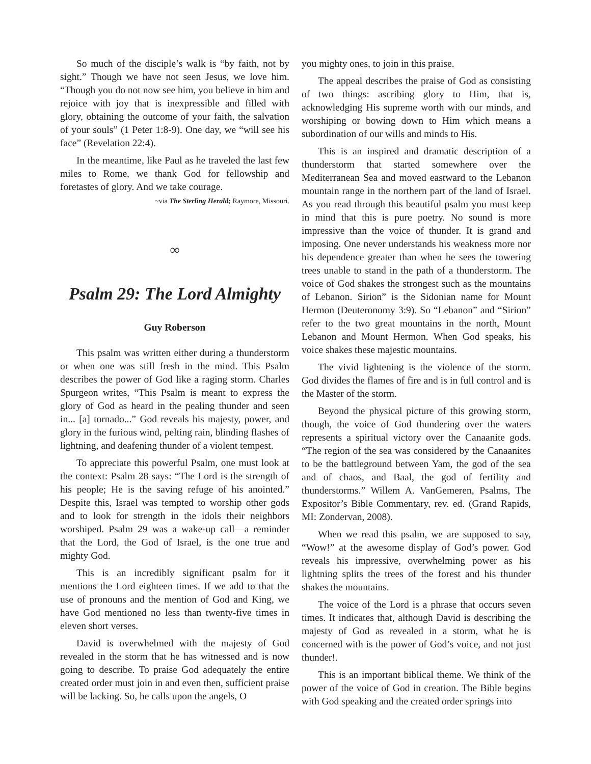So much of the disciple’s walk is “by faith, not by sight.” Though we have not seen Jesus, we love him. “Though you do not now see him, you believe in him and rejoice with joy that is inexpressible and filled with glory, obtaining the outcome of your faith, the salvation of your souls” (1 Peter 1:8-9). One day, we “will see his face” (Revelation 22:4).
In the meantime, like Paul as he traveled the last few miles to Rome, we thank God for fellowship and foretastes of glory. And we take courage.
~via The Sterling Herald; Raymore, Missouri.
∞
Psalm 29: The Lord Almighty
Guy Roberson
This psalm was written either during a thunderstorm or when one was still fresh in the mind. This Psalm describes the power of God like a raging storm. Charles Spurgeon writes, “This Psalm is meant to express the glory of God as heard in the pealing thunder and seen in... [a] tornado...” God reveals his majesty, power, and glory in the furious wind, pelting rain, blinding flashes of lightning, and deafening thunder of a violent tempest.
To appreciate this powerful Psalm, one must look at the context: Psalm 28 says: “The Lord is the strength of his people; He is the saving refuge of his anointed.” Despite this, Israel was tempted to worship other gods and to look for strength in the idols their neighbors worshiped. Psalm 29 was a wake-up call—a reminder that the Lord, the God of Israel, is the one true and mighty God.
This is an incredibly significant psalm for it mentions the Lord eighteen times. If we add to that the use of pronouns and the mention of God and King, we have God mentioned no less than twenty-five times in eleven short verses.
David is overwhelmed with the majesty of God revealed in the storm that he has witnessed and is now going to describe. To praise God adequately the entire created order must join in and even then, sufficient praise will be lacking. So, he calls upon the angels, O
you mighty ones, to join in this praise.
The appeal describes the praise of God as consisting of two things: ascribing glory to Him, that is, acknowledging His supreme worth with our minds, and worshiping or bowing down to Him which means a subordination of our wills and minds to His.
This is an inspired and dramatic description of a thunderstorm that started somewhere over the Mediterranean Sea and moved eastward to the Lebanon mountain range in the northern part of the land of Israel. As you read through this beautiful psalm you must keep in mind that this is pure poetry. No sound is more impressive than the voice of thunder. It is grand and imposing. One never understands his weakness more nor his dependence greater than when he sees the towering trees unable to stand in the path of a thunderstorm. The voice of God shakes the strongest such as the mountains of Lebanon. Sirion” is the Sidonian name for Mount Hermon (Deuteronomy 3:9). So “Lebanon” and “Sirion” refer to the two great mountains in the north, Mount Lebanon and Mount Hermon. When God speaks, his voice shakes these majestic mountains.
The vivid lightening is the violence of the storm. God divides the flames of fire and is in full control and is the Master of the storm.
Beyond the physical picture of this growing storm, though, the voice of God thundering over the waters represents a spiritual victory over the Canaanite gods. “The region of the sea was considered by the Canaanites to be the battleground between Yam, the god of the sea and of chaos, and Baal, the god of fertility and thunderstorms.” Willem A. VanGemeren, Psalms, The Expositor’s Bible Commentary, rev. ed. (Grand Rapids, MI: Zondervan, 2008).
When we read this psalm, we are supposed to say, “Wow!” at the awesome display of God’s power. God reveals his impressive, overwhelming power as his lightning splits the trees of the forest and his thunder shakes the mountains.
The voice of the Lord is a phrase that occurs seven times. It indicates that, although David is describing the majesty of God as revealed in a storm, what he is concerned with is the power of God’s voice, and not just thunder!.
This is an important biblical theme. We think of the power of the voice of God in creation. The Bible begins with God speaking and the created order springs into